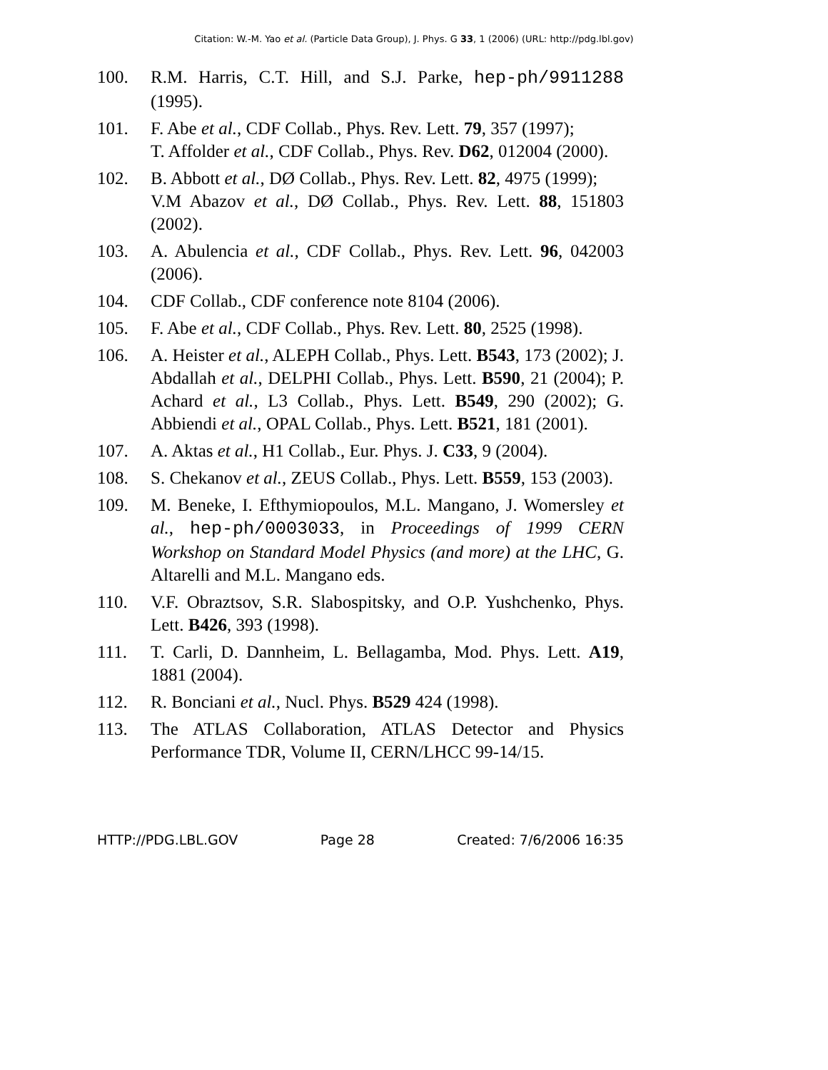Citation: W.-M. Yao et al. (Particle Data Group), J. Phys. G 33, 1 (2006) (URL: http://pdg.lbl.gov)
100. R.M. Harris, C.T. Hill, and S.J. Parke, hep-ph/9911288 (1995).
101. F. Abe et al., CDF Collab., Phys. Rev. Lett. 79, 357 (1997);
T. Affolder et al., CDF Collab., Phys. Rev. D62, 012004 (2000).
102. B. Abbott et al., DØ Collab., Phys. Rev. Lett. 82, 4975 (1999);
V.M Abazov et al., DØ Collab., Phys. Rev. Lett. 88, 151803 (2002).
103. A. Abulencia et al., CDF Collab., Phys. Rev. Lett. 96, 042003 (2006).
104. CDF Collab., CDF conference note 8104 (2006).
105. F. Abe et al., CDF Collab., Phys. Rev. Lett. 80, 2525 (1998).
106. A. Heister et al., ALEPH Collab., Phys. Lett. B543, 173 (2002); J. Abdallah et al., DELPHI Collab., Phys. Lett. B590, 21 (2004); P. Achard et al., L3 Collab., Phys. Lett. B549, 290 (2002); G. Abbiendi et al., OPAL Collab., Phys. Lett. B521, 181 (2001).
107. A. Aktas et al., H1 Collab., Eur. Phys. J. C33, 9 (2004).
108. S. Chekanov et al., ZEUS Collab., Phys. Lett. B559, 153 (2003).
109. M. Beneke, I. Efthymiopoulos, M.L. Mangano, J. Womersley et al., hep-ph/0003033, in Proceedings of 1999 CERN Workshop on Standard Model Physics (and more) at the LHC, G. Altarelli and M.L. Mangano eds.
110. V.F. Obraztsov, S.R. Slabospitsky, and O.P. Yushchenko, Phys. Lett. B426, 393 (1998).
111. T. Carli, D. Dannheim, L. Bellagamba, Mod. Phys. Lett. A19, 1881 (2004).
112. R. Bonciani et al., Nucl. Phys. B529 424 (1998).
113. The ATLAS Collaboration, ATLAS Detector and Physics Performance TDR, Volume II, CERN/LHCC 99-14/15.
HTTP://PDG.LBL.GOV Page 28 Created: 7/6/2006 16:35